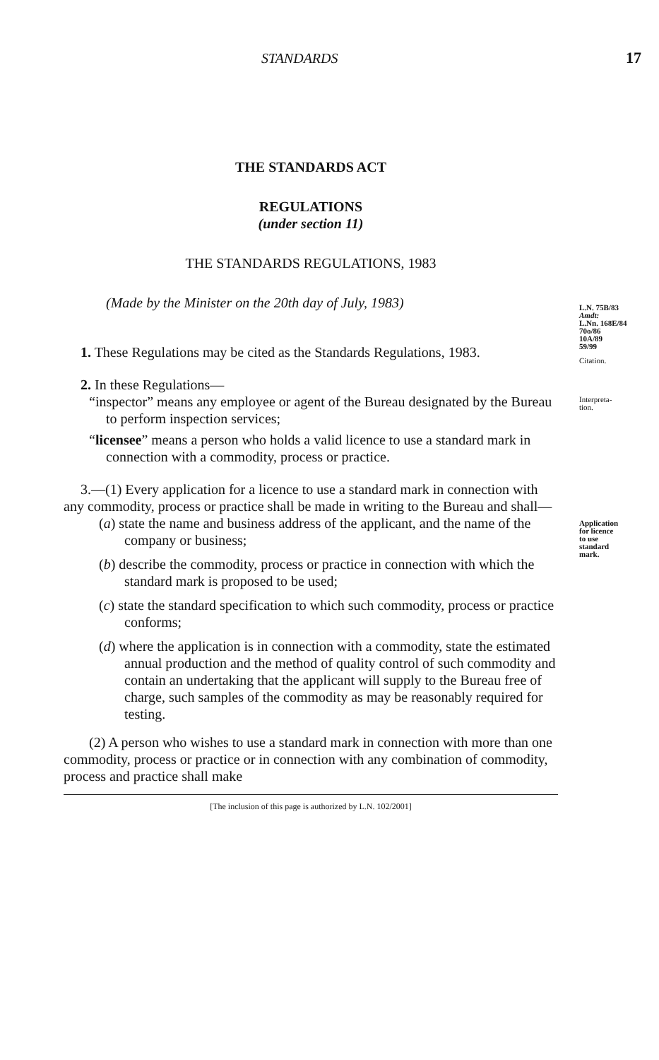STANDARDS 17
THE STANDARDS ACT
REGULATIONS
(under section 11)
THE STANDARDS REGULATIONS, 1983
(Made by the Minister on the 20th day of July, 1983)
L.N. 75B/83
Amdt:
L.Nn. 168E/84
70o/86
10A/89
59/99
1. These Regulations may be cited as the Standards Regulations, 1983.
Citation.
2. In these Regulations—
Interpreta-
tion.
“inspector” means any employee or agent of the Bureau designated by the Bureau to perform inspection services;
“licensee” means a person who holds a valid licence to use a standard mark in connection with a commodity, process or practice.
3.—(1) Every application for a licence to use a standard mark in connection with any commodity, process or practice shall be made in writing to the Bureau and shall—
Application
for licence
to use
standard
mark.
(a) state the name and business address of the applicant, and the name of the company or business;
(b) describe the commodity, process or practice in connection with which the standard mark is proposed to be used;
(c) state the standard specification to which such commodity, process or practice conforms;
(d) where the application is in connection with a commodity, state the estimated annual production and the method of quality control of such commodity and contain an undertaking that the applicant will supply to the Bureau free of charge, such samples of the commodity as may be reasonably required for testing.
(2) A person who wishes to use a standard mark in connection with more than one commodity, process or practice or in connection with any combination of commodity, process and practice shall make
[The inclusion of this page is authorized by L.N. 102/2001]